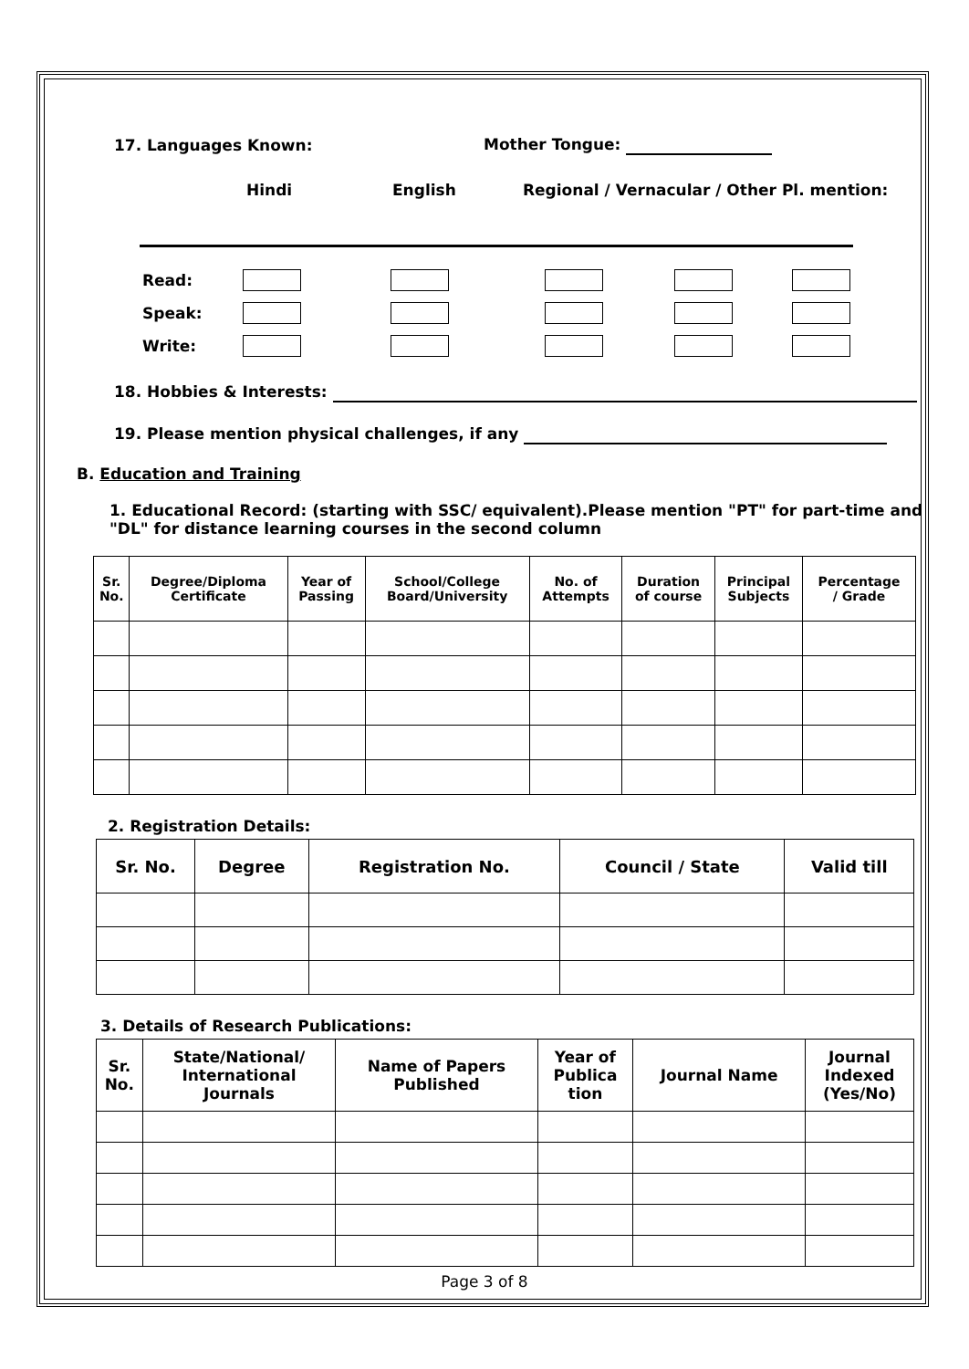17. Languages Known: Mother Tongue:
Hindi English Regional / Vernacular / Other Pl. mention:
Read:
Speak:
Write:
18. Hobbies & Interests:
19. Please mention physical challenges, if any
B. Education and Training
1. Educational Record: (starting with SSC/ equivalent).Please mention "PT" for part-time and "DL" for distance learning courses in the second column
| Sr. No. | Degree/Diploma Certificate | Year of Passing | School/College Board/University | No. of Attempts | Duration of course | Principal Subjects | Percentage / Grade |
| --- | --- | --- | --- | --- | --- | --- | --- |
2. Registration Details:
| Sr. No. | Degree | Registration No. | Council / State | Valid till |
| --- | --- | --- | --- | --- |
3. Details of Research Publications:
| Sr. No. | State/National/ International Journals | Name of Papers Published | Year of Publica tion | Journal Name | Journal Indexed (Yes/No) |
| --- | --- | --- | --- | --- | --- |
Page 3 of 8